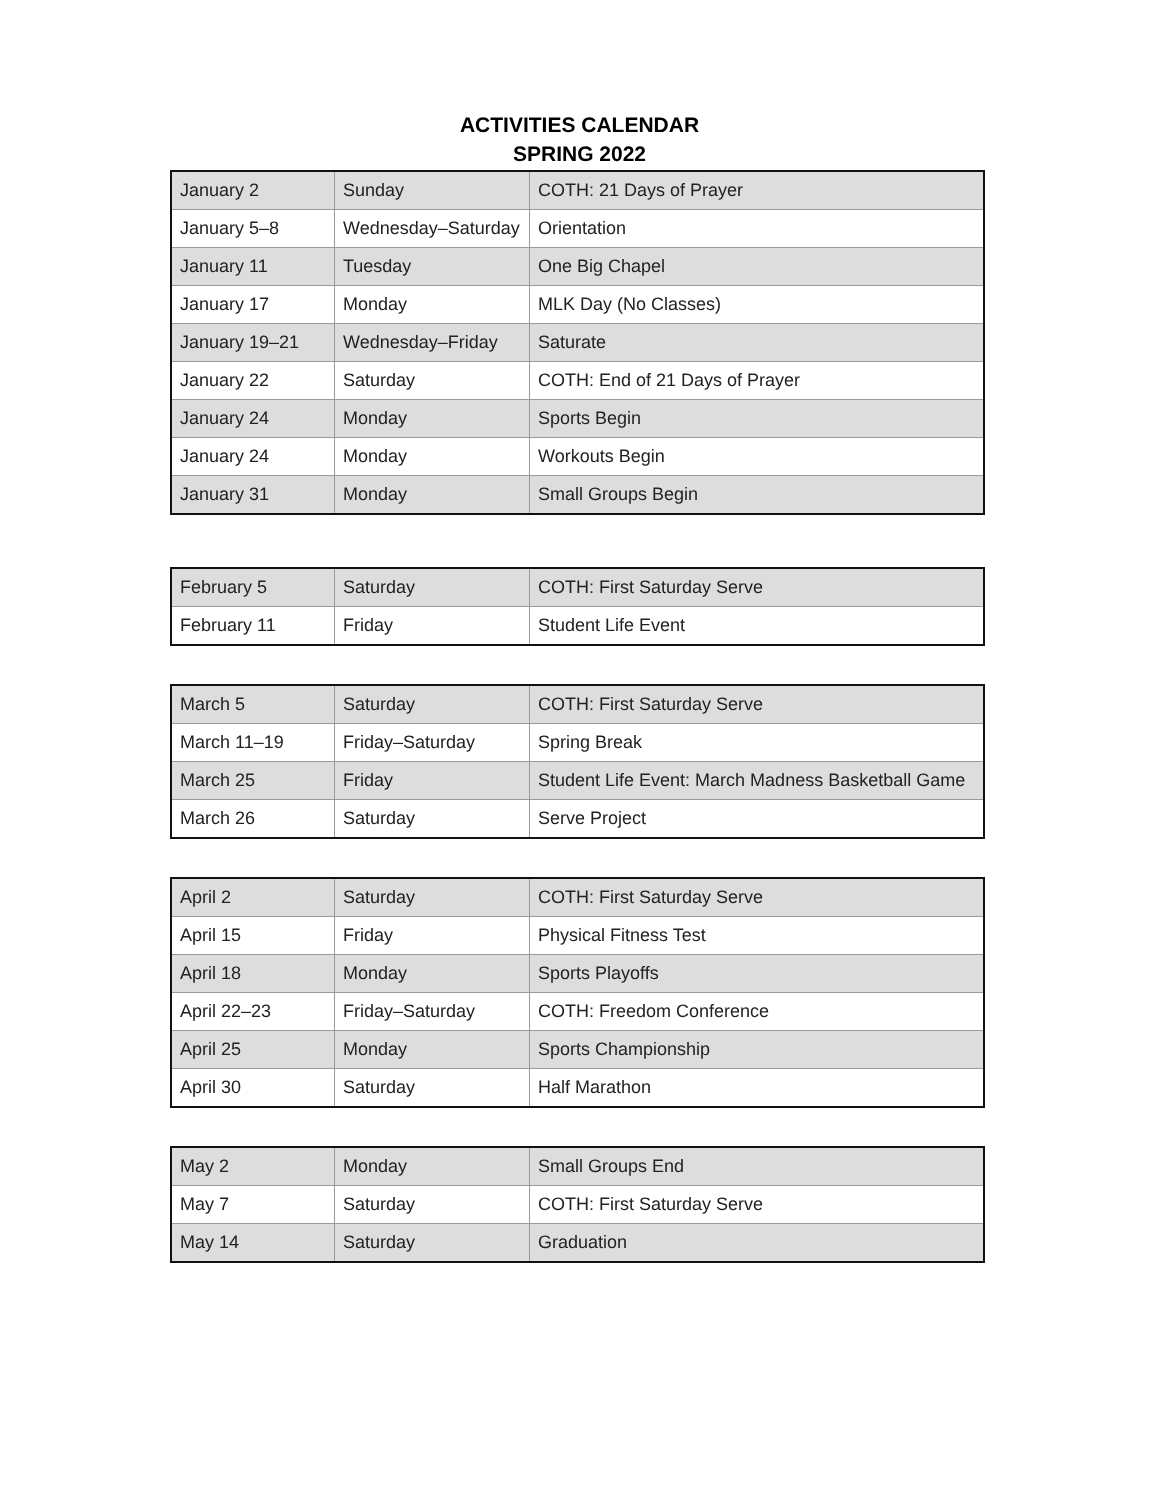ACTIVITIES CALENDAR
SPRING 2022
| January 2 | Sunday | COTH: 21 Days of Prayer |
| January 5–8 | Wednesday–Saturday | Orientation |
| January 11 | Tuesday | One Big Chapel |
| January 17 | Monday | MLK Day (No Classes) |
| January 19–21 | Wednesday–Friday | Saturate |
| January 22 | Saturday | COTH: End of 21 Days of Prayer |
| January 24 | Monday | Sports Begin |
| January 24 | Monday | Workouts Begin |
| January 31 | Monday | Small Groups Begin |
| February 5 | Saturday | COTH: First Saturday Serve |
| February 11 | Friday | Student Life Event |
| March 5 | Saturday | COTH: First Saturday Serve |
| March 11–19 | Friday–Saturday | Spring Break |
| March 25 | Friday | Student Life Event: March Madness Basketball Game |
| March 26 | Saturday | Serve Project |
| April 2 | Saturday | COTH: First Saturday Serve |
| April 15 | Friday | Physical Fitness Test |
| April 18 | Monday | Sports Playoffs |
| April 22–23 | Friday–Saturday | COTH: Freedom Conference |
| April 25 | Monday | Sports Championship |
| April 30 | Saturday | Half Marathon |
| May 2 | Monday | Small Groups End |
| May 7 | Saturday | COTH: First Saturday Serve |
| May 14 | Saturday | Graduation |